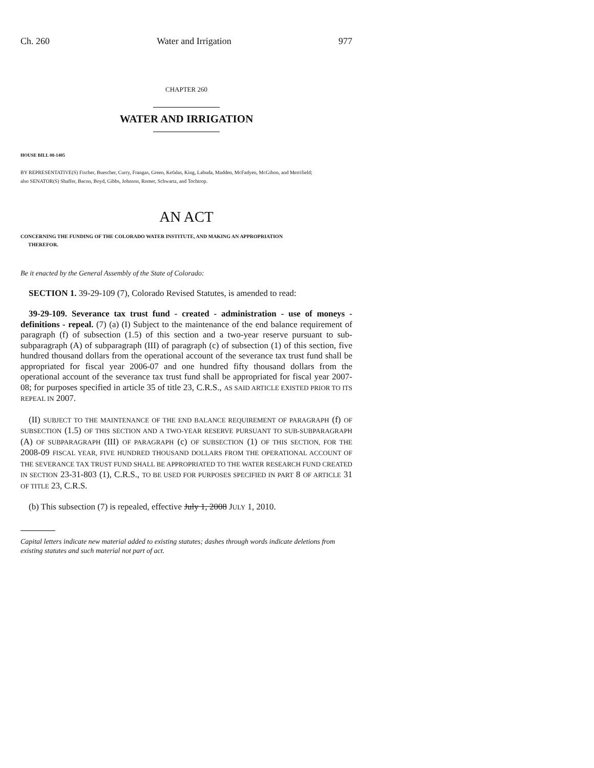Ch. 260 Water and Irrigation 977
CHAPTER 260
WATER AND IRRIGATION
HOUSE BILL 08-1405
BY REPRESENTATIVE(S) Fischer, Buescher, Curry, Frangas, Green, Kefalas, King, Labuda, Madden, McFadyen, McGihon, and Merrifield;
also SENATOR(S) Shaffer, Bacon, Boyd, Gibbs, Johnson, Romer, Schwartz, and Tochtrop.
AN ACT
CONCERNING THE FUNDING OF THE COLORADO WATER INSTITUTE, AND MAKING AN APPROPRIATION
THEREFOR.
Be it enacted by the General Assembly of the State of Colorado:
SECTION 1. 39-29-109 (7), Colorado Revised Statutes, is amended to read:
39-29-109. Severance tax trust fund - created - administration - use of moneys - definitions - repeal. (7) (a) (I) Subject to the maintenance of the end balance requirement of paragraph (f) of subsection (1.5) of this section and a two-year reserve pursuant to sub-subparagraph (A) of subparagraph (III) of paragraph (c) of subsection (1) of this section, five hundred thousand dollars from the operational account of the severance tax trust fund shall be appropriated for fiscal year 2006-07 and one hundred fifty thousand dollars from the operational account of the severance tax trust fund shall be appropriated for fiscal year 2007-08; for purposes specified in article 35 of title 23, C.R.S., AS SAID ARTICLE EXISTED PRIOR TO ITS REPEAL IN 2007.
(II) SUBJECT TO THE MAINTENANCE OF THE END BALANCE REQUIREMENT OF PARAGRAPH (f) OF SUBSECTION (1.5) OF THIS SECTION AND A TWO-YEAR RESERVE PURSUANT TO SUB-SUBPARAGRAPH (A) OF SUBPARAGRAPH (III) OF PARAGRAPH (c) OF SUBSECTION (1) OF THIS SECTION, FOR THE 2008-09 FISCAL YEAR, FIVE HUNDRED THOUSAND DOLLARS FROM THE OPERATIONAL ACCOUNT OF THE SEVERANCE TAX TRUST FUND SHALL BE APPROPRIATED TO THE WATER RESEARCH FUND CREATED IN SECTION 23-31-803 (1), C.R.S., TO BE USED FOR PURPOSES SPECIFIED IN PART 8 OF ARTICLE 31 OF TITLE 23, C.R.S.
(b) This subsection (7) is repealed, effective July 1, 2008 JULY 1, 2010.
Capital letters indicate new material added to existing statutes; dashes through words indicate deletions from existing statutes and such material not part of act.